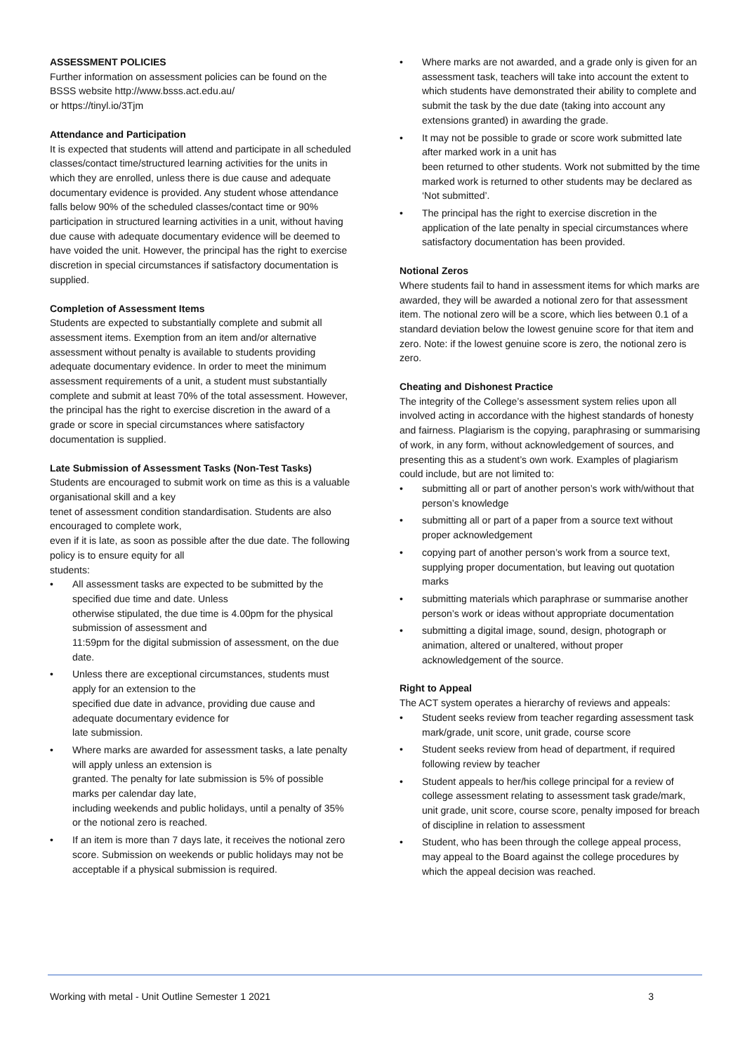ASSESSMENT POLICIES
Further information on assessment policies can be found on the BSSS website http://www.bsss.act.edu.au/
or https://tinyl.io/3Tjm
Attendance and Participation
It is expected that students will attend and participate in all scheduled classes/contact time/structured learning activities for the units in which they are enrolled, unless there is due cause and adequate documentary evidence is provided. Any student whose attendance falls below 90% of the scheduled classes/contact time or 90% participation in structured learning activities in a unit, without having due cause with adequate documentary evidence will be deemed to have voided the unit. However, the principal has the right to exercise discretion in special circumstances if satisfactory documentation is supplied.
Completion of Assessment Items
Students are expected to substantially complete and submit all assessment items. Exemption from an item and/or alternative assessment without penalty is available to students providing adequate documentary evidence. In order to meet the minimum assessment requirements of a unit, a student must substantially complete and submit at least 70% of the total assessment. However, the principal has the right to exercise discretion in the award of a grade or score in special circumstances where satisfactory documentation is supplied.
Late Submission of Assessment Tasks (Non-Test Tasks)
Students are encouraged to submit work on time as this is a valuable organisational skill and a key
tenet of assessment condition standardisation. Students are also encouraged to complete work,
even if it is late, as soon as possible after the due date. The following policy is to ensure equity for all
students:
• All assessment tasks are expected to be submitted by the specified due time and date. Unless
otherwise stipulated, the due time is 4.00pm for the physical submission of assessment and
11:59pm for the digital submission of assessment, on the due date.
• Unless there are exceptional circumstances, students must apply for an extension to the
specified due date in advance, providing due cause and adequate documentary evidence for
late submission.
• Where marks are awarded for assessment tasks, a late penalty will apply unless an extension is
granted. The penalty for late submission is 5% of possible marks per calendar day late,
including weekends and public holidays, until a penalty of 35% or the notional zero is reached.
• If an item is more than 7 days late, it receives the notional zero score. Submission on weekends or public holidays may not be acceptable if a physical submission is required.
• Where marks are not awarded, and a grade only is given for an assessment task, teachers will take into account the extent to which students have demonstrated their ability to complete and submit the task by the due date (taking into account any extensions granted) in awarding the grade.
• It may not be possible to grade or score work submitted late after marked work in a unit has
been returned to other students. Work not submitted by the time marked work is returned to other students may be declared as ‘Not submitted’.
• The principal has the right to exercise discretion in the application of the late penalty in special circumstances where satisfactory documentation has been provided.
Notional Zeros
Where students fail to hand in assessment items for which marks are awarded, they will be awarded a notional zero for that assessment item. The notional zero will be a score, which lies between 0.1 of a standard deviation below the lowest genuine score for that item and zero. Note: if the lowest genuine score is zero, the notional zero is zero.
Cheating and Dishonest Practice
The integrity of the College’s assessment system relies upon all involved acting in accordance with the highest standards of honesty and fairness. Plagiarism is the copying, paraphrasing or summarising of work, in any form, without acknowledgement of sources, and presenting this as a student’s own work. Examples of plagiarism could include, but are not limited to:
• submitting all or part of another person’s work with/without that person’s knowledge
• submitting all or part of a paper from a source text without proper acknowledgement
• copying part of another person’s work from a source text, supplying proper documentation, but leaving out quotation marks
• submitting materials which paraphrase or summarise another person’s work or ideas without appropriate documentation
• submitting a digital image, sound, design, photograph or animation, altered or unaltered, without proper acknowledgement of the source.
Right to Appeal
The ACT system operates a hierarchy of reviews and appeals:
• Student seeks review from teacher regarding assessment task mark/grade, unit score, unit grade, course score
• Student seeks review from head of department, if required following review by teacher
• Student appeals to her/his college principal for a review of college assessment relating to assessment task grade/mark, unit grade, unit score, course score, penalty imposed for breach of discipline in relation to assessment
• Student, who has been through the college appeal process, may appeal to the Board against the college procedures by which the appeal decision was reached.
Working with metal - Unit Outline Semester 1 2021 3